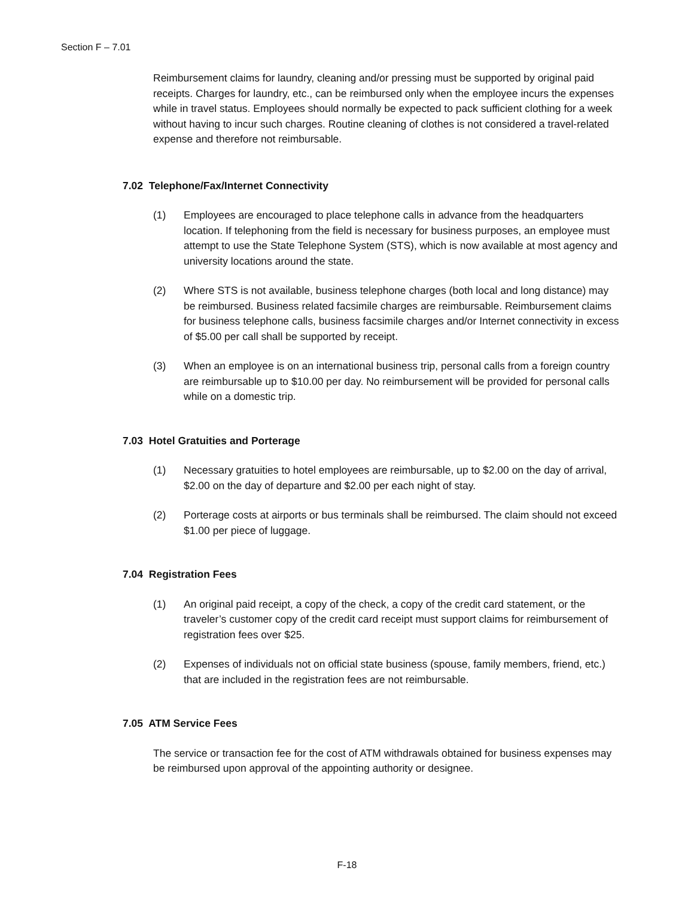Section F – 7.01
Reimbursement claims for laundry, cleaning and/or pressing must be supported by original paid receipts. Charges for laundry, etc., can be reimbursed only when the employee incurs the expenses while in travel status. Employees should normally be expected to pack sufficient clothing for a week without having to incur such charges. Routine cleaning of clothes is not considered a travel-related expense and therefore not reimbursable.
7.02 Telephone/Fax/Internet Connectivity
(1) Employees are encouraged to place telephone calls in advance from the headquarters location. If telephoning from the field is necessary for business purposes, an employee must attempt to use the State Telephone System (STS), which is now available at most agency and university locations around the state.
(2) Where STS is not available, business telephone charges (both local and long distance) may be reimbursed. Business related facsimile charges are reimbursable. Reimbursement claims for business telephone calls, business facsimile charges and/or Internet connectivity in excess of $5.00 per call shall be supported by receipt.
(3) When an employee is on an international business trip, personal calls from a foreign country are reimbursable up to $10.00 per day. No reimbursement will be provided for personal calls while on a domestic trip.
7.03 Hotel Gratuities and Porterage
(1) Necessary gratuities to hotel employees are reimbursable, up to $2.00 on the day of arrival, $2.00 on the day of departure and $2.00 per each night of stay.
(2) Porterage costs at airports or bus terminals shall be reimbursed. The claim should not exceed $1.00 per piece of luggage.
7.04 Registration Fees
(1) An original paid receipt, a copy of the check, a copy of the credit card statement, or the traveler’s customer copy of the credit card receipt must support claims for reimbursement of registration fees over $25.
(2) Expenses of individuals not on official state business (spouse, family members, friend, etc.) that are included in the registration fees are not reimbursable.
7.05 ATM Service Fees
The service or transaction fee for the cost of ATM withdrawals obtained for business expenses may be reimbursed upon approval of the appointing authority or designee.
F-18